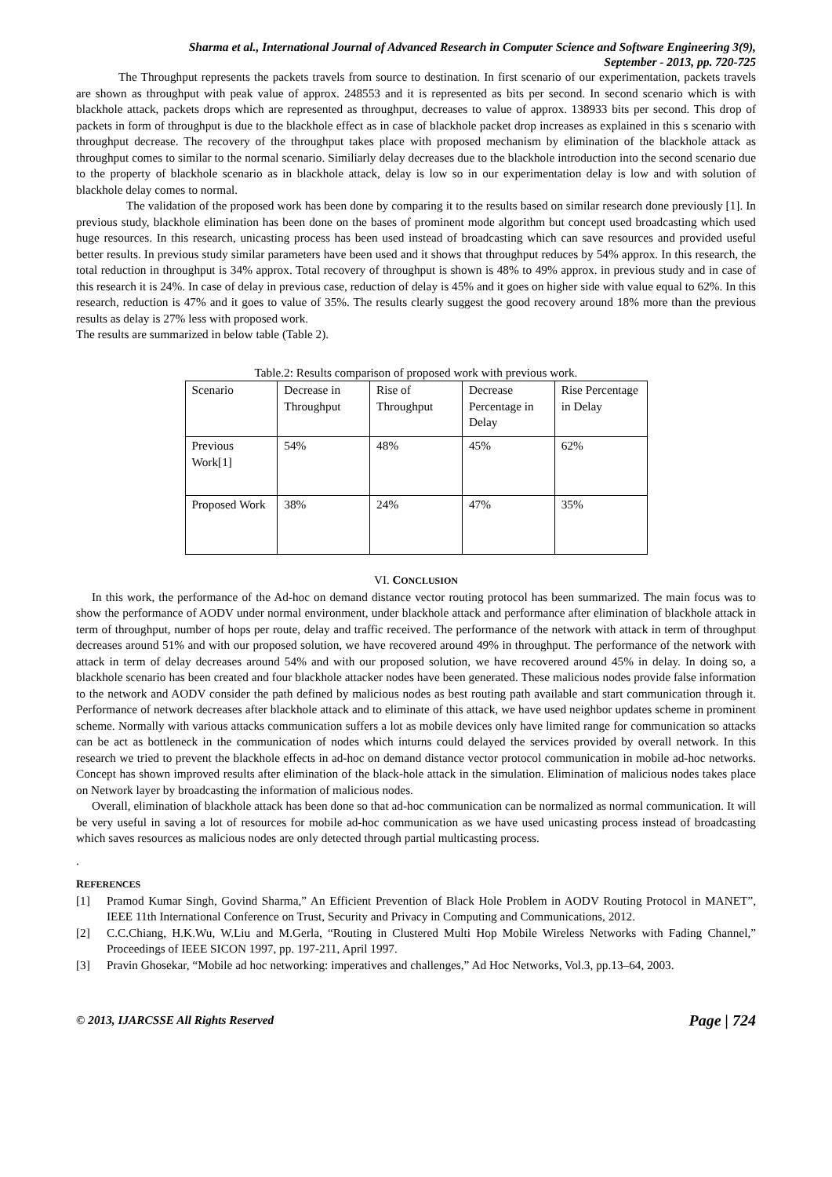Sharma et al., International Journal of Advanced Research in Computer Science and Software Engineering 3(9),
September - 2013, pp. 720-725
The Throughput represents the packets travels from source to destination. In first scenario of our experimentation, packets travels are shown as throughput with peak value of approx. 248553 and it is represented as bits per second. In second scenario which is with blackhole attack, packets drops which are represented as throughput, decreases to value of approx. 138933 bits per second. This drop of packets in form of throughput is due to the blackhole effect as in case of blackhole packet drop increases as explained in this s scenario with throughput decrease. The recovery of the throughput takes place with proposed mechanism by elimination of the blackhole attack as throughput comes to similar to the normal scenario. Similiarly delay decreases due to the blackhole introduction into the second scenario due to the property of blackhole scenario as in blackhole attack, delay is low so in our experimentation delay is low and with solution of blackhole delay comes to normal.
The validation of the proposed work has been done by comparing it to the results based on similar research done previously [1]. In previous study, blackhole elimination has been done on the bases of prominent mode algorithm but concept used broadcasting which used huge resources. In this research, unicasting process has been used instead of broadcasting which can save resources and provided useful better results. In previous study similar parameters have been used and it shows that throughput reduces by 54% approx. In this research, the total reduction in throughput is 34% approx. Total recovery of throughput is shown is 48% to 49% approx. in previous study and in case of this research it is 24%. In case of delay in previous case, reduction of delay is 45% and it goes on higher side with value equal to 62%. In this research, reduction is 47% and it goes to value of 35%. The results clearly suggest the good recovery around 18% more than the previous results as delay is 27% less with proposed work.
The results are summarized in below table (Table 2).
Table.2: Results comparison of proposed work with previous work.
| Scenario | Decrease in Throughput | Rise of Throughput | Decrease Percentage in Delay | Rise Percentage in Delay |
| Previous Work[1] | 54% | 48% | 45% | 62% |
| Proposed Work | 38% | 24% | 47% | 35% |
VI. CONCLUSION
In this work, the performance of the Ad-hoc on demand distance vector routing protocol has been summarized. The main focus was to show the performance of AODV under normal environment, under blackhole attack and performance after elimination of blackhole attack in term of throughput, number of hops per route, delay and traffic received. The performance of the network with attack in term of throughput decreases around 51% and with our proposed solution, we have recovered around 49% in throughput. The performance of the network with attack in term of delay decreases around 54% and with our proposed solution, we have recovered around 45% in delay. In doing so, a blackhole scenario has been created and four blackhole attacker nodes have been generated. These malicious nodes provide false information to the network and AODV consider the path defined by malicious nodes as best routing path available and start communication through it. Performance of network decreases after blackhole attack and to eliminate of this attack, we have used neighbor updates scheme in prominent scheme. Normally with various attacks communication suffers a lot as mobile devices only have limited range for communication so attacks can be act as bottleneck in the communication of nodes which inturns could delayed the services provided by overall network. In this research we tried to prevent the blackhole effects in ad-hoc on demand distance vector protocol communication in mobile ad-hoc networks. Concept has shown improved results after elimination of the black-hole attack in the simulation. Elimination of malicious nodes takes place on Network layer by broadcasting the information of malicious nodes.
Overall, elimination of blackhole attack has been done so that ad-hoc communication can be normalized as normal communication. It will be very useful in saving a lot of resources for mobile ad-hoc communication as we have used unicasting process instead of broadcasting which saves resources as malicious nodes are only detected through partial multicasting process.
.
REFERENCES
[1] Pramod Kumar Singh, Govind Sharma,” An Efficient Prevention of Black Hole Problem in AODV Routing Protocol in MANET”, IEEE 11th International Conference on Trust, Security and Privacy in Computing and Communications, 2012.
[2] C.C.Chiang, H.K.Wu, W.Liu and M.Gerla, “Routing in Clustered Multi Hop Mobile Wireless Networks with Fading Channel,” Proceedings of IEEE SICON 1997, pp. 197-211, April 1997.
[3] Pravin Ghosekar, “Mobile ad hoc networking: imperatives and challenges,” Ad Hoc Networks, Vol.3, pp.13–64, 2003.
© 2013, IJARCSSE All Rights Reserved Page | 724